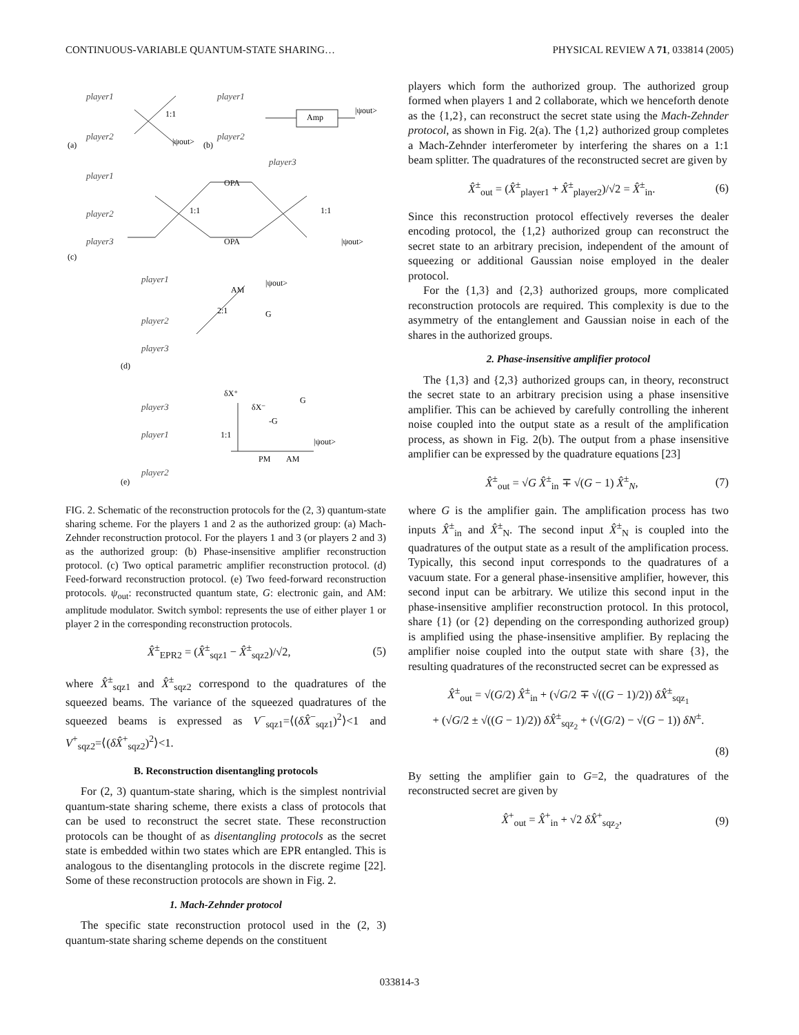CONTINUOUS-VARIABLE QUANTUM-STATE SHARING… PHYSICAL REVIEW A 71, 033814 (2005)
player1
player2
player1
player2
player3
player1
player2
player3
player1
player2
player3
player3
player1
player2
(a)
(b)
(c)
(d)
(e)
1:1
|ψout>
|ψout>
Amp
1:1
1:1
OPA
OPA
|ψout>
2:1
AM
|ψout>
G
δX⁺
δX⁻
G
-G
1:1
PM
AM
|ψout>
FIG. 2. Schematic of the reconstruction protocols for the (2, 3) quantum-state sharing scheme. For the players 1 and 2 as the authorized group: (a) Mach-Zehnder reconstruction protocol. For the players 1 and 3 (or players 2 and 3) as the authorized group: (b) Phase-insensitive amplifier reconstruction protocol. (c) Two optical parametric amplifier reconstruction protocol. (d) Feed-forward reconstruction protocol. (e) Two feed-forward reconstruction protocols. ψ<sub>out</sub>: reconstructed quantum state, G: electronic gain, and AM: amplitude modulator. Switch symbol: represents the use of either player 1 or player 2 in the corresponding reconstruction protocols.
X̂<sup>±</sup><sub>EPR2</sub> = (X̂<sup>±</sup><sub>sqz1</sub> − X̂<sup>±</sup><sub>sqz2</sub>)/√2, (5)
where X̂<sup>±</sup><sub>sqz1</sub> and X̂<sup>±</sup><sub>sqz2</sub> correspond to the quadratures of the squeezed beams. The variance of the squeezed quadratures of the squeezed beams is expressed as V<sup>−</sup><sub>sqz1</sub>=⟨(δX̂<sup>−</sup><sub>sqz1</sub>)<sup>2</sup>⟩<1 and V<sup>+</sup><sub>sqz2</sub>=⟨(δX̂<sup>+</sup><sub>sqz2</sub>)<sup>2</sup>⟩<1.
B. Reconstruction disentangling protocols
For (2, 3) quantum-state sharing, which is the simplest nontrivial quantum-state sharing scheme, there exists a class of protocols that can be used to reconstruct the secret state. These reconstruction protocols can be thought of as disentangling protocols as the secret state is embedded within two states which are EPR entangled. This is analogous to the disentangling protocols in the discrete regime [22]. Some of these reconstruction protocols are shown in Fig. 2.
1. Mach-Zehnder protocol
The specific state reconstruction protocol used in the (2, 3) quantum-state sharing scheme depends on the constituent
players which form the authorized group. The authorized group formed when players 1 and 2 collaborate, which we henceforth denote as the {1,2}, can reconstruct the secret state using the Mach-Zehnder protocol, as shown in Fig. 2(a). The {1,2} authorized group completes a Mach-Zehnder interferometer by interfering the shares on a 1:1 beam splitter. The quadratures of the reconstructed secret are given by
X̂<sup>±</sup><sub>out</sub> = (X̂<sup>±</sup><sub>player1</sub> + X̂<sup>±</sup><sub>player2</sub>)/√2 = X̂<sup>±</sup><sub>in</sub>. (6)
Since this reconstruction protocol effectively reverses the dealer encoding protocol, the {1,2} authorized group can reconstruct the secret state to an arbitrary precision, independent of the amount of squeezing or additional Gaussian noise employed in the dealer protocol.
For the {1,3} and {2,3} authorized groups, more complicated reconstruction protocols are required. This complexity is due to the asymmetry of the entanglement and Gaussian noise in each of the shares in the authorized groups.
2. Phase-insensitive amplifier protocol
The {1,3} and {2,3} authorized groups can, in theory, reconstruct the secret state to an arbitrary precision using a phase insensitive amplifier. This can be achieved by carefully controlling the inherent noise coupled into the output state as a result of the amplification process, as shown in Fig. 2(b). The output from a phase insensitive amplifier can be expressed by the quadrature equations [23]
X̂<sup>±</sup><sub>out</sub> = √G X̂<sup>±</sup><sub>in</sub> ∓ √(G − 1) X̂<sup>±</sup><sub>N</sub>, (7)
where G is the amplifier gain. The amplification process has two inputs X̂<sup>±</sup><sub>in</sub> and X̂<sup>±</sup><sub>N</sub>. The second input X̂<sup>±</sup><sub>N</sub> is coupled into the quadratures of the output state as a result of the amplification process. Typically, this second input corresponds to the quadratures of a vacuum state. For a general phase-insensitive amplifier, however, this second input can be arbitrary. We utilize this second input in the phase-insensitive amplifier reconstruction protocol. In this protocol, share {1} (or {2} depending on the corresponding authorized group) is amplified using the phase-insensitive amplifier. By replacing the amplifier noise coupled into the output state with share {3}, the resulting quadratures of the reconstructed secret can be expressed as
X̂<sup>±</sup><sub>out</sub> = √(G/2) X̂<sup>±</sup><sub>in</sub> + (√G/2 ∓ √((G − 1)/2)) δX̂<sup>±</sup><sub>sqz<sub>1</sub></sub>
+ (√G/2 ± √((G − 1)/2)) δX̂<sup>±</sup><sub>sqz<sub>2</sub></sub> + (√(G/2) − √(G − 1)) δN<sup>±</sup>.
(8)
By setting the amplifier gain to G=2, the quadratures of the reconstructed secret are given by
X̂<sup>+</sup><sub>out</sub> = X̂<sup>+</sup><sub>in</sub> + √2 δX̂<sup>+</sup><sub>sqz<sub>2</sub></sub>, (9)
033814-3